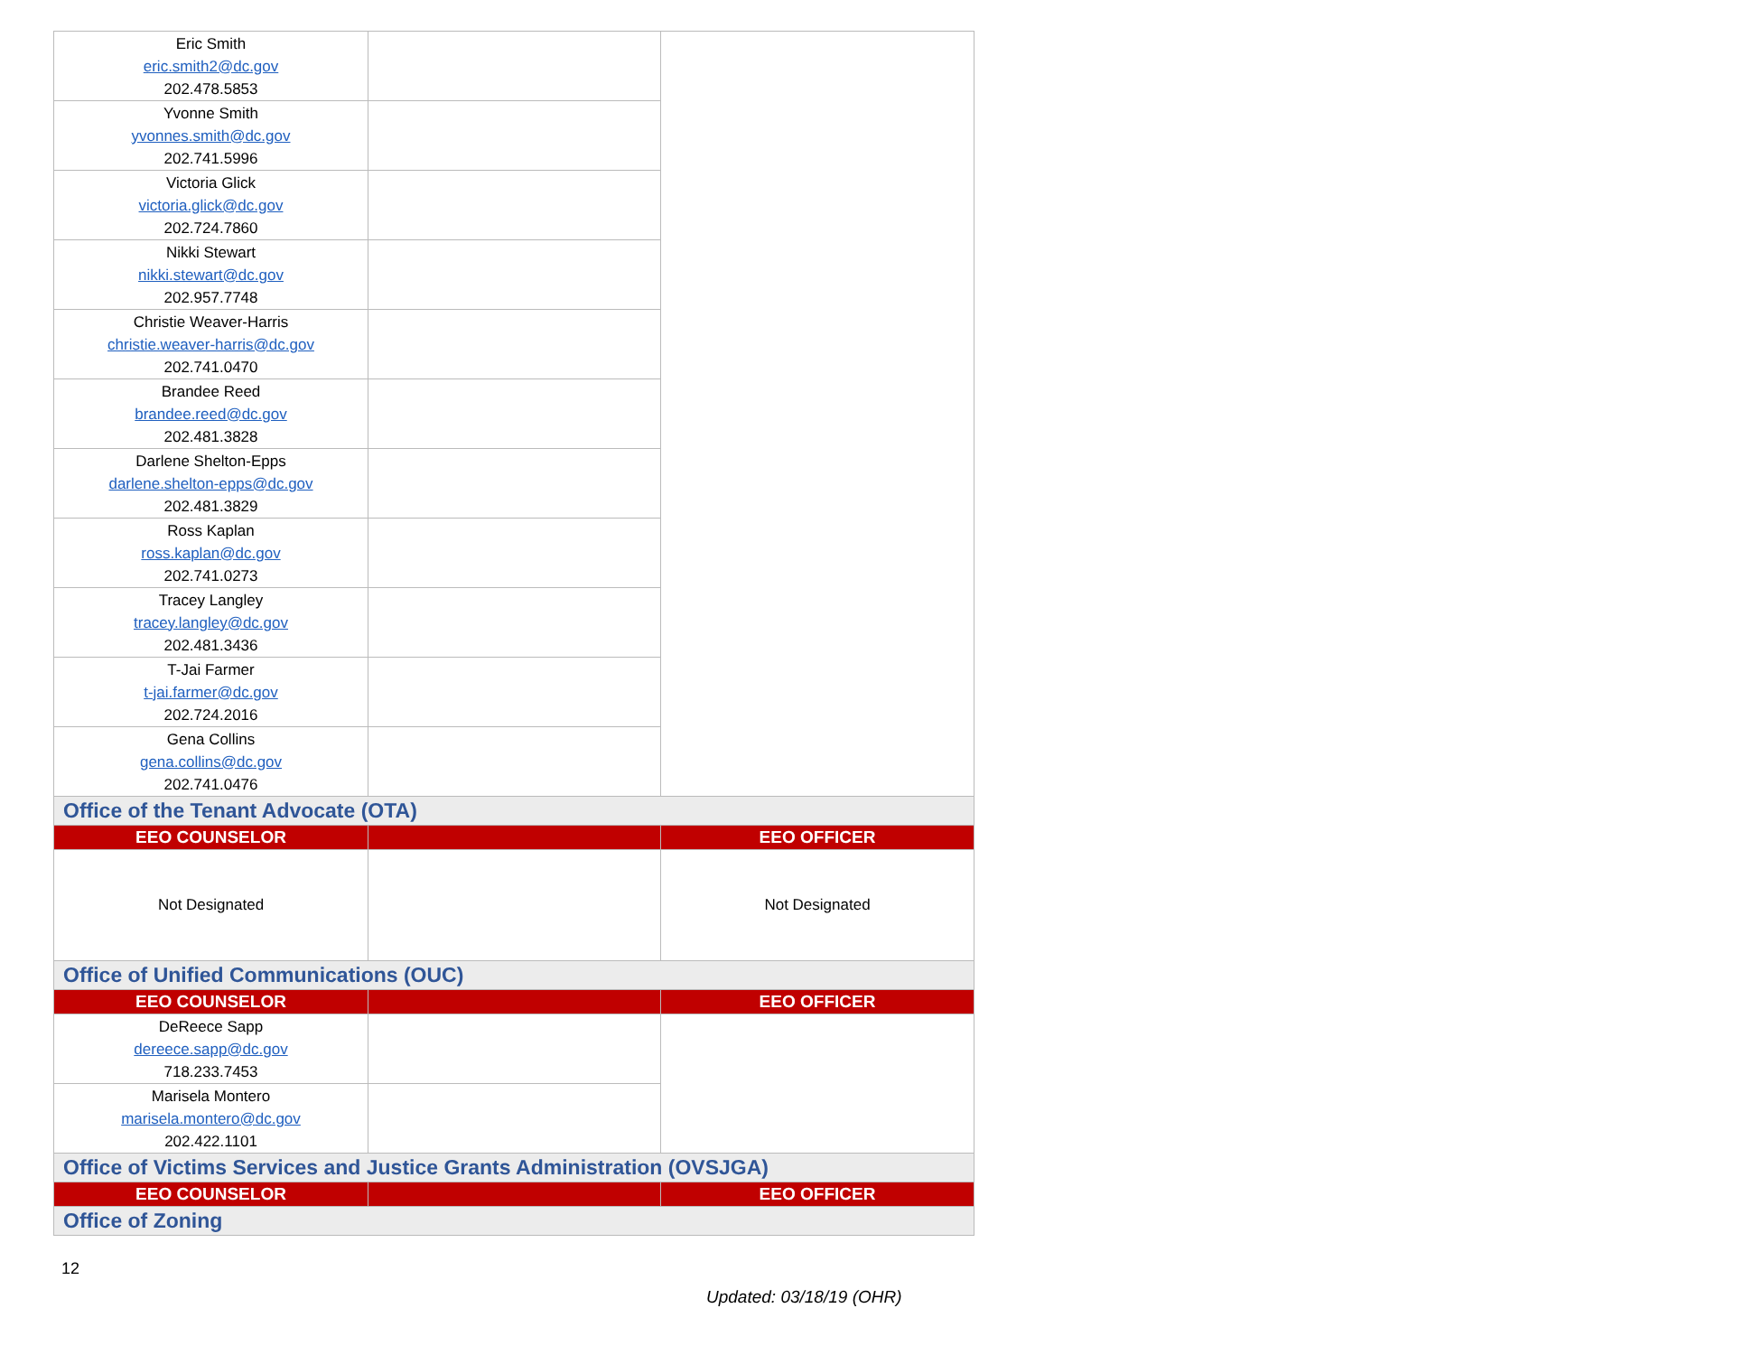| Eric Smith eric.smith2@dc.gov 202.478.5853 | | |
| Yvonne Smith yvonnes.smith@dc.gov 202.741.5996 | | |
| Victoria Glick victoria.glick@dc.gov 202.724.7860 | | |
| Nikki Stewart nikki.stewart@dc.gov 202.957.7748 | | |
| Christie Weaver-Harris christie.weaver-harris@dc.gov 202.741.0470 | | |
| Brandee Reed brandee.reed@dc.gov 202.481.3828 | | |
| Darlene Shelton-Epps darlene.shelton-epps@dc.gov 202.481.3829 | | |
| Ross Kaplan ross.kaplan@dc.gov 202.741.0273 | | |
| Tracey Langley tracey.langley@dc.gov 202.481.3436 | | |
| T-Jai Farmer t-jai.farmer@dc.gov 202.724.2016 | | |
| Gena Collins gena.collins@dc.gov 202.741.0476 | | |
| Office of the Tenant Advocate (OTA) | | |
| EEO COUNSELOR | | EEO OFFICER |
| Not Designated | | Not Designated |
| Office of Unified Communications (OUC) | | |
| EEO COUNSELOR | | EEO OFFICER |
| DeReece Sapp dereece.sapp@dc.gov 718.233.7453 | | |
| Marisela Montero marisela.montero@dc.gov 202.422.1101 | | |
| Office of Victims Services and Justice Grants Administration (OVSJGA) | | |
| EEO COUNSELOR | | EEO OFFICER |
| Office of Zoning | | |
12
Updated: 03/18/19 (OHR)